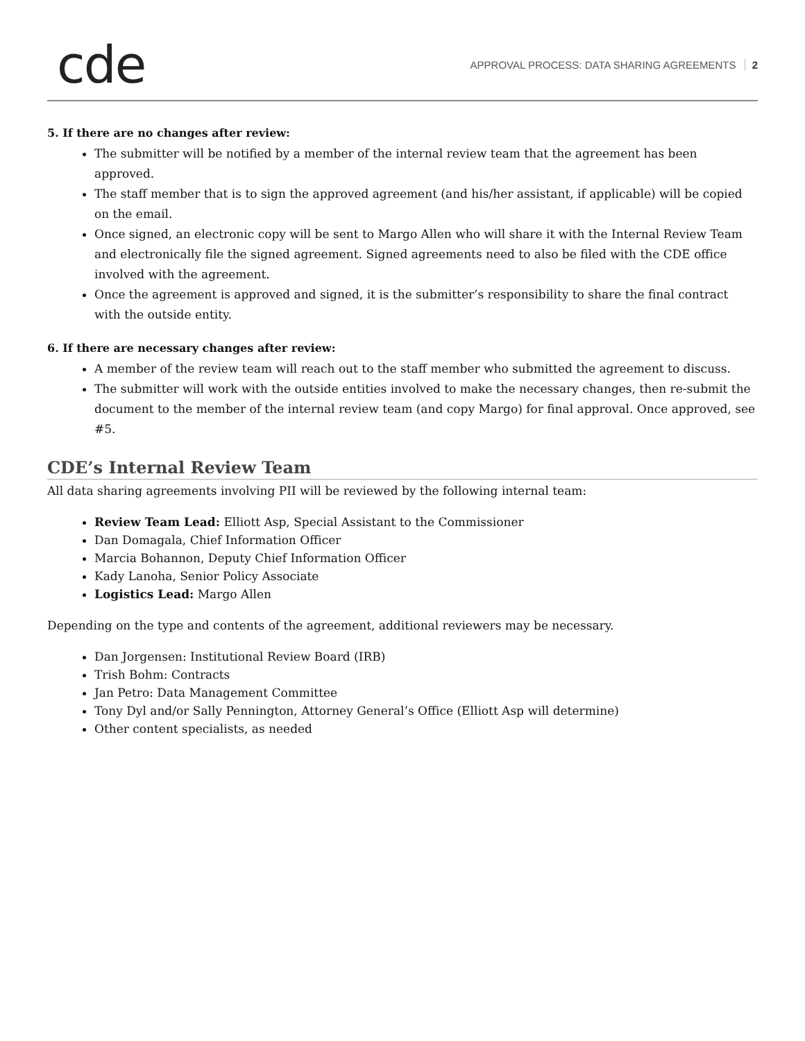cde
APPROVAL PROCESS: DATA SHARING AGREEMENTS 2
5. If there are no changes after review:
The submitter will be notified by a member of the internal review team that the agreement has been approved.
The staff member that is to sign the approved agreement (and his/her assistant, if applicable) will be copied on the email.
Once signed, an electronic copy will be sent to Margo Allen who will share it with the Internal Review Team and electronically file the signed agreement. Signed agreements need to also be filed with the CDE office involved with the agreement.
Once the agreement is approved and signed, it is the submitter’s responsibility to share the final contract with the outside entity.
6. If there are necessary changes after review:
A member of the review team will reach out to the staff member who submitted the agreement to discuss.
The submitter will work with the outside entities involved to make the necessary changes, then re-submit the document to the member of the internal review team (and copy Margo) for final approval. Once approved, see #5.
CDE’s Internal Review Team
All data sharing agreements involving PII will be reviewed by the following internal team:
Review Team Lead: Elliott Asp, Special Assistant to the Commissioner
Dan Domagala, Chief Information Officer
Marcia Bohannon, Deputy Chief Information Officer
Kady Lanoha, Senior Policy Associate
Logistics Lead: Margo Allen
Depending on the type and contents of the agreement, additional reviewers may be necessary.
Dan Jorgensen: Institutional Review Board (IRB)
Trish Bohm: Contracts
Jan Petro: Data Management Committee
Tony Dyl and/or Sally Pennington, Attorney General’s Office (Elliott Asp will determine)
Other content specialists, as needed